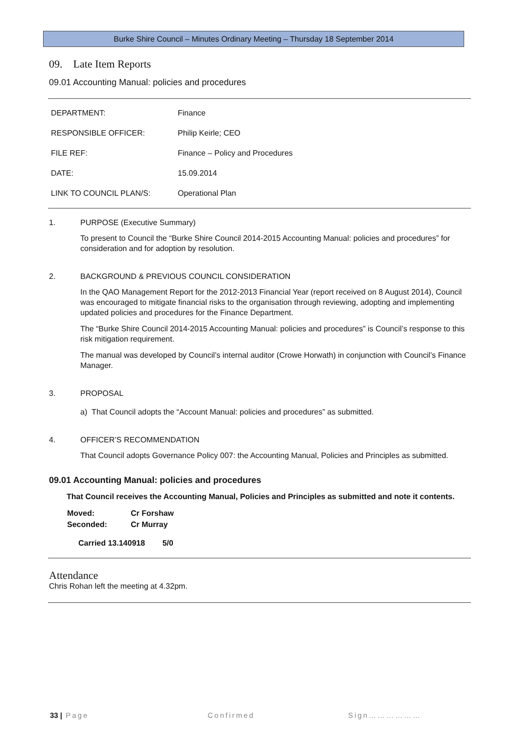Burke Shire Council – Minutes Ordinary Meeting – Thursday 18 September 2014
09. Late Item Reports
09.01 Accounting Manual: policies and procedures
| DEPARTMENT: | Finance |
| RESPONSIBLE OFFICER: | Philip Keirle; CEO |
| FILE REF: | Finance – Policy and Procedures |
| DATE: | 15.09.2014 |
| LINK TO COUNCIL PLAN/S: | Operational Plan |
1. PURPOSE (Executive Summary)
To present to Council the “Burke Shire Council 2014-2015 Accounting Manual: policies and procedures” for consideration and for adoption by resolution.
2. BACKGROUND & PREVIOUS COUNCIL CONSIDERATION
In the QAO Management Report for the 2012-2013 Financial Year (report received on 8 August 2014), Council was encouraged to mitigate financial risks to the organisation through reviewing, adopting and implementing updated policies and procedures for the Finance Department.
The “Burke Shire Council 2014-2015 Accounting Manual: policies and procedures” is Council’s response to this risk mitigation requirement.
The manual was developed by Council’s internal auditor (Crowe Horwath) in conjunction with Council’s Finance Manager.
3. PROPOSAL
a) That Council adopts the “Account Manual: policies and procedures” as submitted.
4. OFFICER’S RECOMMENDATION
That Council adopts Governance Policy 007: the Accounting Manual, Policies and Principles as submitted.
09.01 Accounting Manual: policies and procedures
That Council receives the Accounting Manual, Policies and Principles as submitted and note it contents.
| Moved: | Cr Forshaw |
| Seconded: | Cr Murray |
Carried 13.140918 5/0
Attendance
Chris Rohan left the meeting at 4.32pm.
33 | Page Confirmed Sign………………